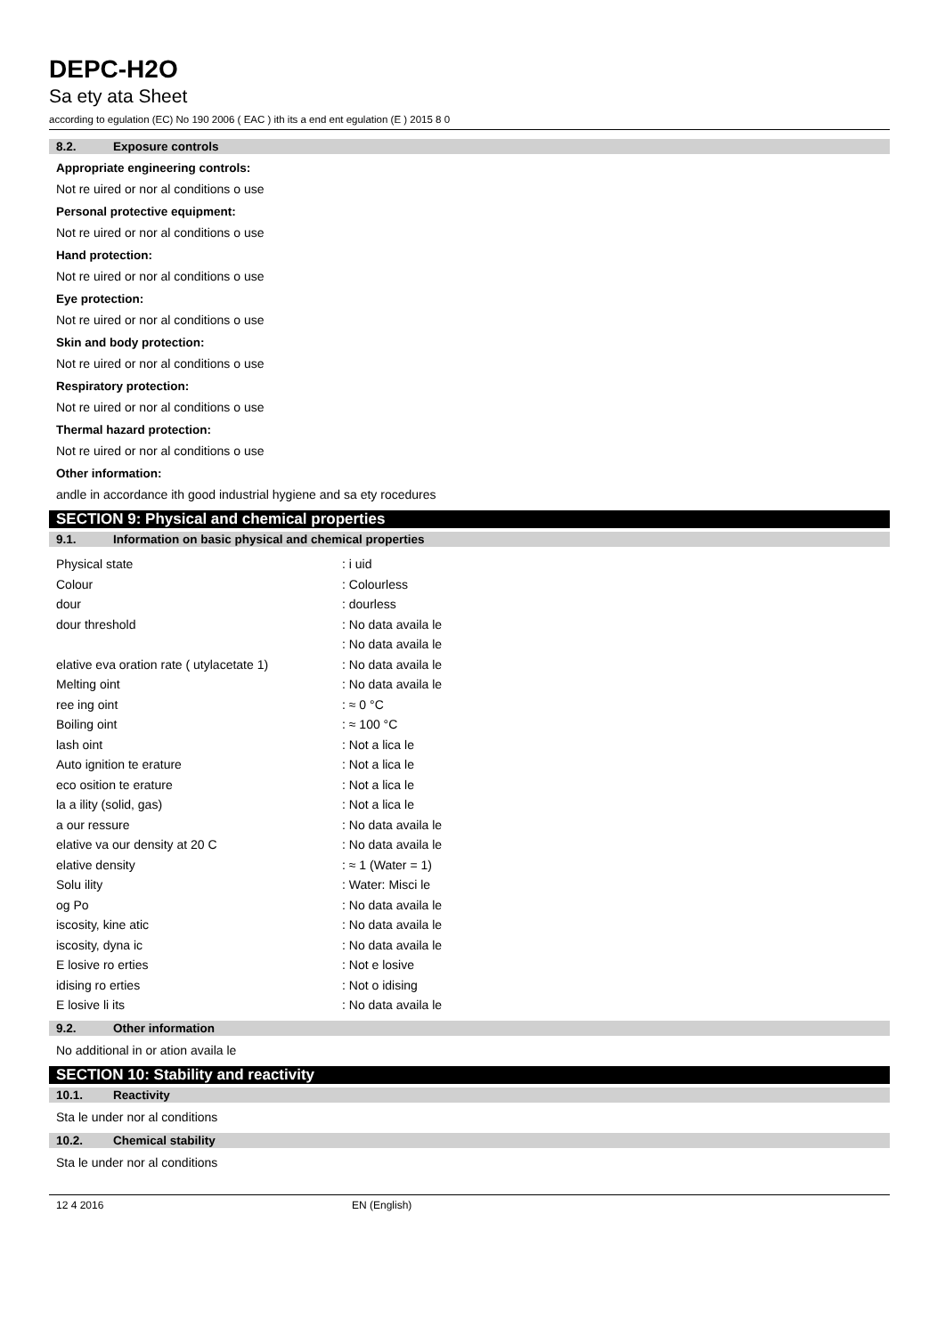DEPC-H2O
Sa ety ata Sheet
according to egulation (EC) No 190 2006 ( EAC ) ith its a end ent egulation (E ) 2015 8 0
8.2. Exposure controls
Appropriate engineering controls:
Not re uired or nor al conditions o use
Personal protective equipment:
Not re uired or nor al conditions o use
Hand protection:
Not re uired or nor al conditions o use
Eye protection:
Not re uired or nor al conditions o use
Skin and body protection:
Not re uired or nor al conditions o use
Respiratory protection:
Not re uired or nor al conditions o use
Thermal hazard protection:
Not re uired or nor al conditions o use
Other information:
andle in accordance ith good industrial hygiene and sa ety rocedures
SECTION 9: Physical and chemical properties
9.1. Information on basic physical and chemical properties
| Physical state | : i uid |
| Colour | : Colourless |
| dour | : dourless |
| dour threshold | : No data availa le |
| | : No data availa le |
| elative eva oration rate ( utylacetate 1) | : No data availa le |
| Melting oint | : No data availa le |
| ree ing oint | : ≈ 0 °C |
| Boiling oint | : ≈ 100 °C |
| lash oint | : Not a lica le |
| Auto ignition te erature | : Not a lica le |
| eco osition te erature | : Not a lica le |
| la a ility (solid, gas) | : Not a lica le |
| a our ressure | : No data availa le |
| elative va our density at 20 C | : No data availa le |
| elative density | : ≈ 1 (Water = 1) |
| Solu ility | : Water: Misci le |
| og Po | : No data availa le |
| iscosity, kine atic | : No data availa le |
| iscosity, dyna ic | : No data availa le |
| E losive ro erties | : Not e losive |
| idising ro erties | : Not o idising |
| E losive li its | : No data availa le |
9.2. Other information
No additional in or ation availa le
SECTION 10: Stability and reactivity
10.1. Reactivity
Sta le under nor al conditions
10.2. Chemical stability
Sta le under nor al conditions
12 4 2016 EN (English)